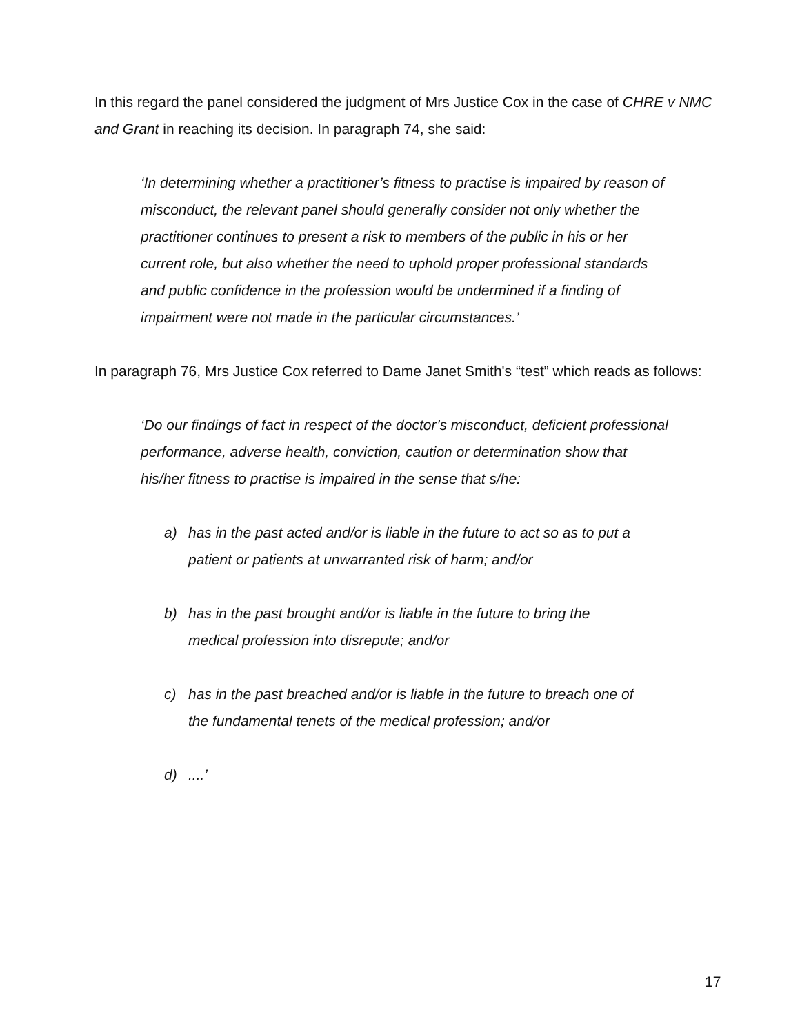In this regard the panel considered the judgment of Mrs Justice Cox in the case of CHRE v NMC and Grant in reaching its decision. In paragraph 74, she said:
‘In determining whether a practitioner’s fitness to practise is impaired by reason of misconduct, the relevant panel should generally consider not only whether the practitioner continues to present a risk to members of the public in his or her current role, but also whether the need to uphold proper professional standards and public confidence in the profession would be undermined if a finding of impairment were not made in the particular circumstances.’
In paragraph 76, Mrs Justice Cox referred to Dame Janet Smith's “test” which reads as follows:
‘Do our findings of fact in respect of the doctor’s misconduct, deficient professional performance, adverse health, conviction, caution or determination show that his/her fitness to practise is impaired in the sense that s/he:
a) has in the past acted and/or is liable in the future to act so as to put a patient or patients at unwarranted risk of harm; and/or
b) has in the past brought and/or is liable in the future to bring the medical profession into disrepute; and/or
c) has in the past breached and/or is liable in the future to breach one of the fundamental tenets of the medical profession; and/or
d)....’
17